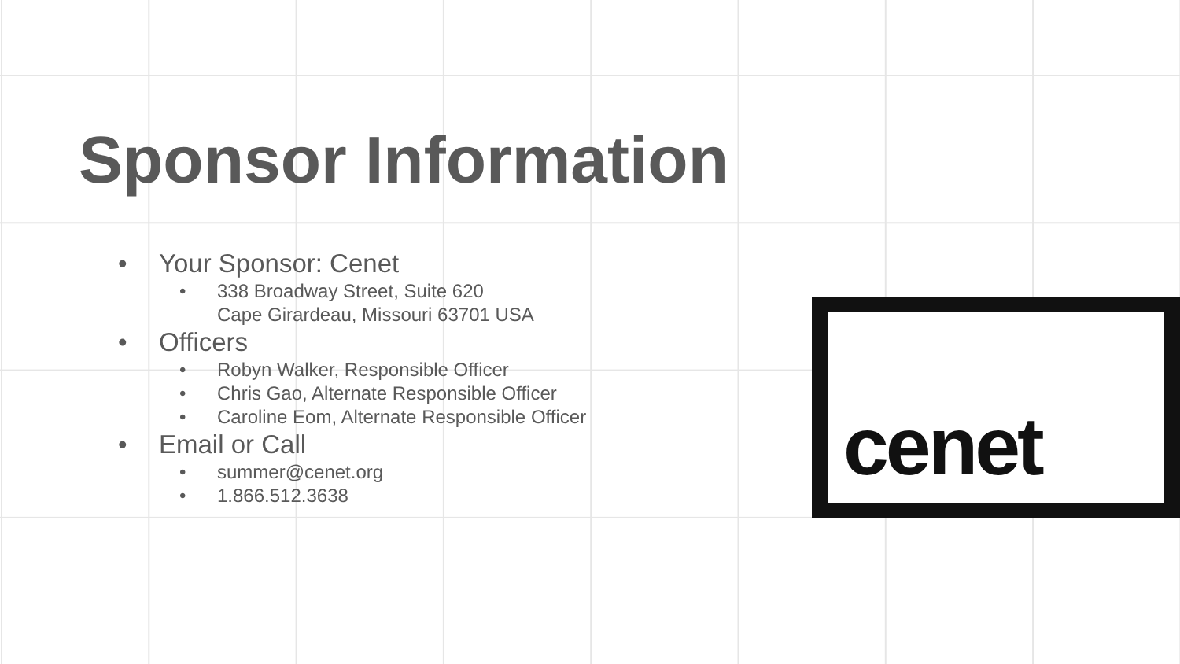Sponsor Information
• Your Sponsor: Cenet
• 338 Broadway Street, Suite 620
Cape Girardeau, Missouri 63701 USA
• Officers
• Robyn Walker, Responsible Officer
• Chris Gao, Alternate Responsible Officer
• Caroline Eom, Alternate Responsible Officer
• Email or Call
• summer@cenet.org
• 1.866.512.3638
cenet